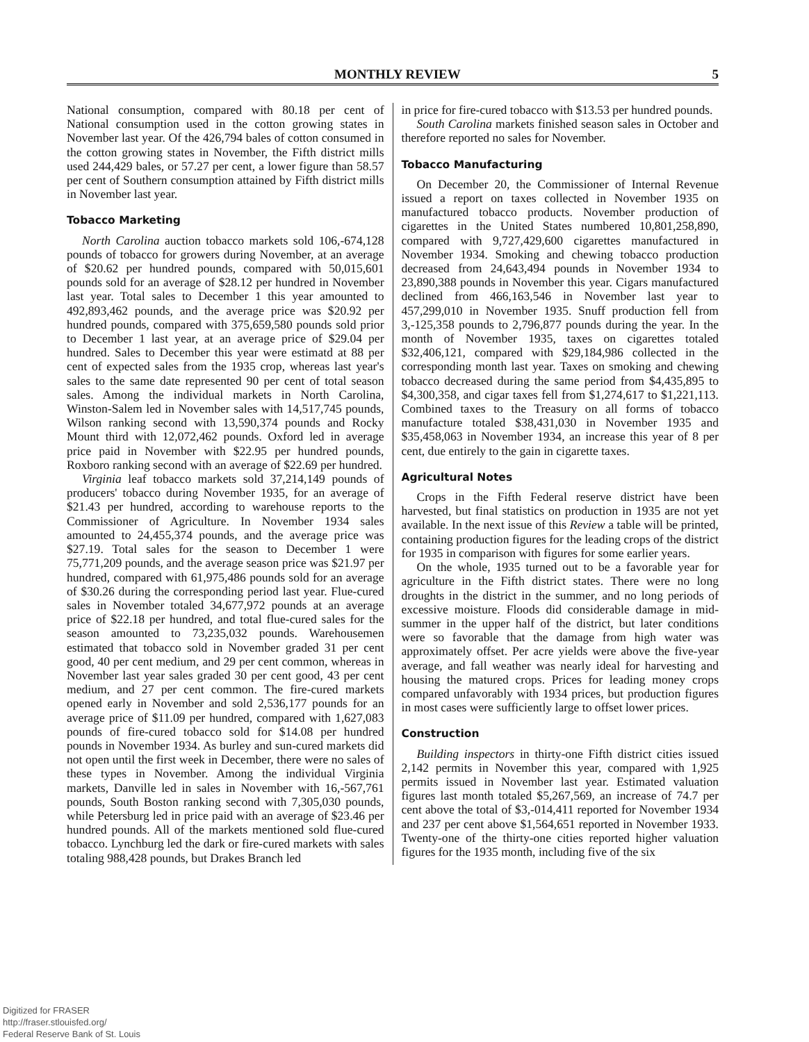MONTHLY REVIEW 5
National consumption, compared with 80.18 per cent of National consumption used in the cotton growing states in November last year. Of the 426,794 bales of cotton consumed in the cotton growing states in November, the Fifth district mills used 244,429 bales, or 57.27 per cent, a lower figure than 58.57 per cent of Southern consumption attained by Fifth district mills in November last year.
Tobacco Marketing
North Carolina auction tobacco markets sold 106,-674,128 pounds of tobacco for growers during November, at an average of $20.62 per hundred pounds, compared with 50,015,601 pounds sold for an average of $28.12 per hundred in November last year. Total sales to December 1 this year amounted to 492,893,462 pounds, and the average price was $20.92 per hundred pounds, compared with 375,659,580 pounds sold prior to December 1 last year, at an average price of $29.04 per hundred. Sales to December this year were estimatd at 88 per cent of expected sales from the 1935 crop, whereas last year's sales to the same date represented 90 per cent of total season sales. Among the individual markets in North Carolina, Winston-Salem led in November sales with 14,517,745 pounds, Wilson ranking second with 13,590,374 pounds and Rocky Mount third with 12,072,462 pounds. Oxford led in average price paid in November with $22.95 per hundred pounds, Roxboro ranking second with an average of $22.69 per hundred.
Virginia leaf tobacco markets sold 37,214,149 pounds of producers' tobacco during November 1935, for an average of $21.43 per hundred, according to warehouse reports to the Commissioner of Agriculture. In November 1934 sales amounted to 24,455,374 pounds, and the average price was $27.19. Total sales for the season to December 1 were 75,771,209 pounds, and the average season price was $21.97 per hundred, compared with 61,975,486 pounds sold for an average of $30.26 during the corresponding period last year. Flue-cured sales in November totaled 34,677,972 pounds at an average price of $22.18 per hundred, and total flue-cured sales for the season amounted to 73,235,032 pounds. Warehousemen estimated that tobacco sold in November graded 31 per cent good, 40 per cent medium, and 29 per cent common, whereas in November last year sales graded 30 per cent good, 43 per cent medium, and 27 per cent common. The fire-cured markets opened early in November and sold 2,536,177 pounds for an average price of $11.09 per hundred, compared with 1,627,083 pounds of fire-cured tobacco sold for $14.08 per hundred pounds in November 1934. As burley and sun-cured markets did not open until the first week in December, there were no sales of these types in November. Among the individual Virginia markets, Danville led in sales in November with 16,-567,761 pounds, South Boston ranking second with 7,305,030 pounds, while Petersburg led in price paid with an average of $23.46 per hundred pounds. All of the markets mentioned sold flue-cured tobacco. Lynchburg led the dark or fire-cured markets with sales totaling 988,428 pounds, but Drakes Branch led
in price for fire-cured tobacco with $13.53 per hundred pounds.
South Carolina markets finished season sales in October and therefore reported no sales for November.
Tobacco Manufacturing
On December 20, the Commissioner of Internal Revenue issued a report on taxes collected in November 1935 on manufactured tobacco products. November production of cigarettes in the United States numbered 10,801,258,890, compared with 9,727,429,600 cigarettes manufactured in November 1934. Smoking and chewing tobacco production decreased from 24,643,494 pounds in November 1934 to 23,890,388 pounds in November this year. Cigars manufactured declined from 466,163,546 in November last year to 457,299,010 in November 1935. Snuff production fell from 3,-125,358 pounds to 2,796,877 pounds during the year. In the month of November 1935, taxes on cigarettes totaled $32,406,121, compared with $29,184,986 collected in the corresponding month last year. Taxes on smoking and chewing tobacco decreased during the same period from $4,435,895 to $4,300,358, and cigar taxes fell from $1,274,617 to $1,221,113. Combined taxes to the Treasury on all forms of tobacco manufacture totaled $38,431,030 in November 1935 and $35,458,063 in November 1934, an increase this year of 8 per cent, due entirely to the gain in cigarette taxes.
Agricultural Notes
Crops in the Fifth Federal reserve district have been harvested, but final statistics on production in 1935 are not yet available. In the next issue of this Review a table will be printed, containing production figures for the leading crops of the district for 1935 in comparison with figures for some earlier years.
On the whole, 1935 turned out to be a favorable year for agriculture in the Fifth district states. There were no long droughts in the district in the summer, and no long periods of excessive moisture. Floods did considerable damage in mid-summer in the upper half of the district, but later conditions were so favorable that the damage from high water was approximately offset. Per acre yields were above the five-year average, and fall weather was nearly ideal for harvesting and housing the matured crops. Prices for leading money crops compared unfavorably with 1934 prices, but production figures in most cases were sufficiently large to offset lower prices.
Construction
Building inspectors in thirty-one Fifth district cities issued 2,142 permits in November this year, compared with 1,925 permits issued in November last year. Estimated valuation figures last month totaled $5,267,569, an increase of 74.7 per cent above the total of $3,-014,411 reported for November 1934 and 237 per cent above $1,564,651 reported in November 1933. Twenty-one of the thirty-one cities reported higher valuation figures for the 1935 month, including five of the six
Digitized for FRASER
http://fraser.stlouisfed.org/
Federal Reserve Bank of St. Louis